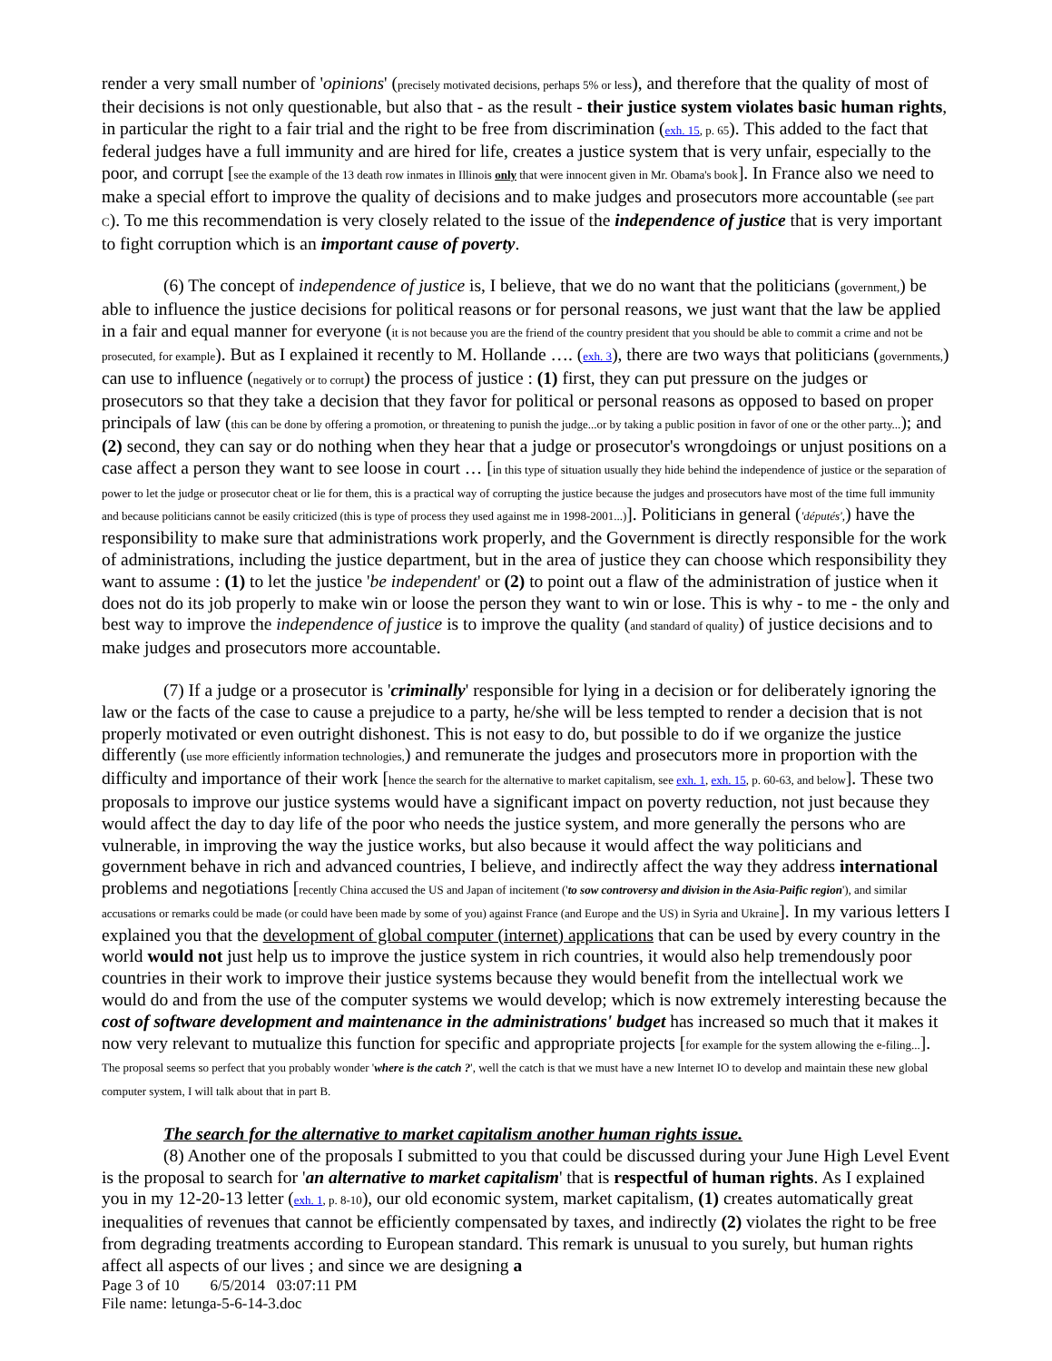render a very small number of 'opinions' (precisely motivated decisions, perhaps 5% or less), and therefore that the quality of most of their decisions is not only questionable, but also that - as the result - their justice system violates basic human rights, in particular the right to a fair trial and the right to be free from discrimination (exh. 15, p. 65). This added to the fact that federal judges have a full immunity and are hired for life, creates a justice system that is very unfair, especially to the poor, and corrupt [see the example of the 13 death row inmates in Illinois only that were innocent given in Mr. Obama's book]. In France also we need to make a special effort to improve the quality of decisions and to make judges and prosecutors more accountable (see part C). To me this recommendation is very closely related to the issue of the independence of justice that is very important to fight corruption which is an important cause of poverty.
(6) The concept of independence of justice is, I believe, that we do no want that the politicians (government,) be able to influence the justice decisions for political reasons or for personal reasons, we just want that the law be applied in a fair and equal manner for everyone (it is not because you are the friend of the country president that you should be able to commit a crime and not be prosecuted, for example). But as I explained it recently to M. Hollande …. (exh. 3), there are two ways that politicians (governments,) can use to influence (negatively or to corrupt) the process of justice : (1) first, they can put pressure on the judges or prosecutors so that they take a decision that they favor for political or personal reasons as opposed to based on proper principals of law (this can be done by offering a promotion, or threatening to punish the judge...or by taking a public position in favor of one or the other party...); and (2) second, they can say or do nothing when they hear that a judge or prosecutor's wrongdoings or unjust positions on a case affect a person they want to see loose in court … [in this type of situation usually they hide behind the independence of justice or the separation of power to let the judge or prosecutor cheat or lie for them, this is a practical way of corrupting the justice because the judges and prosecutors have most of the time full immunity and because politicians cannot be easily criticized (this is type of process they used against me in 1998-2001...)]. Politicians in general ('députés',) have the responsibility to make sure that administrations work properly, and the Government is directly responsible for the work of administrations, including the justice department, but in the area of justice they can choose which responsibility they want to assume : (1) to let the justice 'be independent' or (2) to point out a flaw of the administration of justice when it does not do its job properly to make win or loose the person they want to win or lose. This is why - to me - the only and best way to improve the independence of justice is to improve the quality (and standard of quality) of justice decisions and to make judges and prosecutors more accountable.
(7) If a judge or a prosecutor is 'criminally' responsible for lying in a decision or for deliberately ignoring the law or the facts of the case to cause a prejudice to a party, he/she will be less tempted to render a decision that is not properly motivated or even outright dishonest. This is not easy to do, but possible to do if we organize the justice differently (use more efficiently information technologies,) and remunerate the judges and prosecutors more in proportion with the difficulty and importance of their work [hence the search for the alternative to market capitalism, see exh. 1, exh. 15, p. 60-63, and below]. These two proposals to improve our justice systems would have a significant impact on poverty reduction, not just because they would affect the day to day life of the poor who needs the justice system, and more generally the persons who are vulnerable, in improving the way the justice works, but also because it would affect the way politicians and government behave in rich and advanced countries, I believe, and indirectly affect the way they address international problems and negotiations [recently China accused the US and Japan of incitement ('to sow controversy and division in the Asia-Paific region'), and similar accusations or remarks could be made (or could have been made by some of you) against France (and Europe and the US) in Syria and Ukraine]. In my various letters I explained you that the development of global computer (internet) applications that can be used by every country in the world would not just help us to improve the justice system in rich countries, it would also help tremendously poor countries in their work to improve their justice systems because they would benefit from the intellectual work we would do and from the use of the computer systems we would develop; which is now extremely interesting because the cost of software development and maintenance in the administrations' budget has increased so much that it makes it now very relevant to mutualize this function for specific and appropriate projects [for example for the system allowing the e-filing...]. The proposal seems so perfect that you probably wonder 'where is the catch ?', well the catch is that we must have a new Internet IO to develop and maintain these new global computer system, I will talk about that in part B.
The search for the alternative to market capitalism another human rights issue.
(8) Another one of the proposals I submitted to you that could be discussed during your June High Level Event is the proposal to search for 'an alternative to market capitalism' that is respectful of human rights. As I explained you in my 12-20-13 letter (exh. 1, p. 8-10), our old economic system, market capitalism, (1) creates automatically great inequalities of revenues that cannot be efficiently compensated by taxes, and indirectly (2) violates the right to be free from degrading treatments according to European standard. This remark is unusual to you surely, but human rights affect all aspects of our lives ; and since we are designing a
Page 3 of 10 6/5/2014 03:07:11 PM
File name: letunga-5-6-14-3.doc